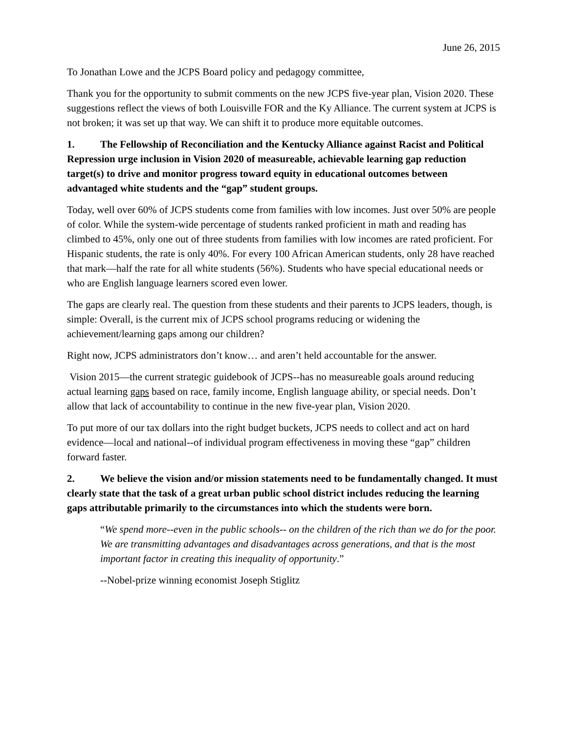June 26, 2015
To Jonathan Lowe and the JCPS Board policy and pedagogy committee,
Thank you for the opportunity to submit comments on the new JCPS five-year plan, Vision 2020. These suggestions reflect the views of both Louisville FOR and the Ky Alliance. The current system at JCPS is not broken; it was set up that way. We can shift it to produce more equitable outcomes.
1. The Fellowship of Reconciliation and the Kentucky Alliance against Racist and Political Repression urge inclusion in Vision 2020 of measureable, achievable learning gap reduction target(s) to drive and monitor progress toward equity in educational outcomes between advantaged white students and the “gap” student groups.
Today, well over 60% of JCPS students come from families with low incomes. Just over 50% are people of color. While the system-wide percentage of students ranked proficient in math and reading has climbed to 45%, only one out of three students from families with low incomes are rated proficient. For Hispanic students, the rate is only 40%. For every 100 African American students, only 28 have reached that mark—half the rate for all white students (56%). Students who have special educational needs or who are English language learners scored even lower.
The gaps are clearly real. The question from these students and their parents to JCPS leaders, though, is simple: Overall, is the current mix of JCPS school programs reducing or widening the achievement/learning gaps among our children?
Right now, JCPS administrators don’t know… and aren’t held accountable for the answer.
Vision 2015—the current strategic guidebook of JCPS--has no measureable goals around reducing actual learning gaps based on race, family income, English language ability, or special needs. Don’t allow that lack of accountability to continue in the new five-year plan, Vision 2020.
To put more of our tax dollars into the right budget buckets, JCPS needs to collect and act on hard evidence—local and national--of individual program effectiveness in moving these “gap” children forward faster.
2. We believe the vision and/or mission statements need to be fundamentally changed. It must clearly state that the task of a great urban public school district includes reducing the learning gaps attributable primarily to the circumstances into which the students were born.
“We spend more--even in the public schools-- on the children of the rich than we do for the poor. We are transmitting advantages and disadvantages across generations, and that is the most important factor in creating this inequality of opportunity.”
--Nobel-prize winning economist Joseph Stiglitz